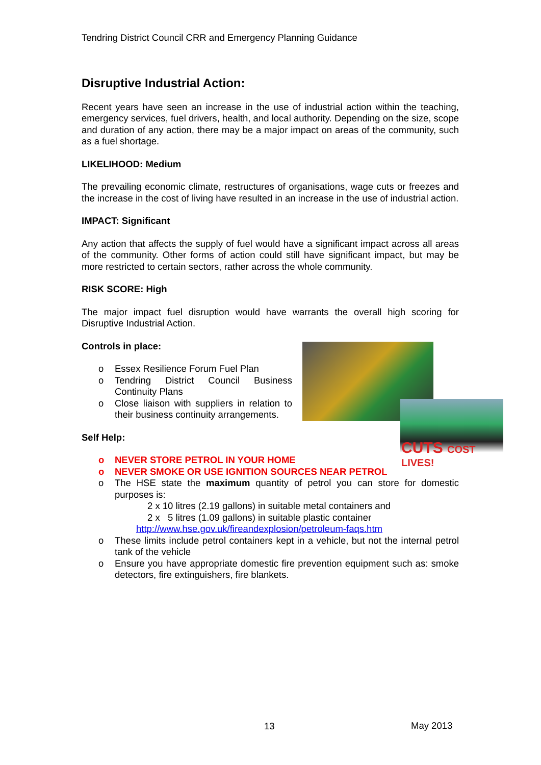Tendring District Council CRR and Emergency Planning Guidance
CUTS COST LIVES!
Disruptive Industrial Action:
Recent years have seen an increase in the use of industrial action within the teaching, emergency services, fuel drivers, health, and local authority. Depending on the size, scope and duration of any action, there may be a major impact on areas of the community, such as a fuel shortage.
LIKELIHOOD: Medium
The prevailing economic climate, restructures of organisations, wage cuts or freezes and the increase in the cost of living have resulted in an increase in the use of industrial action.
IMPACT: Significant
Any action that affects the supply of fuel would have a significant impact across all areas of the community. Other forms of action could still have significant impact, but may be more restricted to certain sectors, rather across the whole community.
RISK SCORE: High
The major impact fuel disruption would have warrants the overall high scoring for Disruptive Industrial Action.
Controls in place:
o Essex Resilience Forum Fuel Plan
o Tendring District Council Business Continuity Plans
o Close liaison with suppliers in relation to their business continuity arrangements.
Self Help:
o NEVER STORE PETROL IN YOUR HOME
o NEVER SMOKE OR USE IGNITION SOURCES NEAR PETROL
o The HSE state the maximum quantity of petrol you can store for domestic purposes is:
2 x 10 litres (2.19 gallons) in suitable metal containers and
2 x 5 litres (1.09 gallons) in suitable plastic container
http://www.hse.gov.uk/fireandexplosion/petroleum-faqs.htm
o These limits include petrol containers kept in a vehicle, but not the internal petrol tank of the vehicle
o Ensure you have appropriate domestic fire prevention equipment such as: smoke detectors, fire extinguishers, fire blankets.
13 May 2013